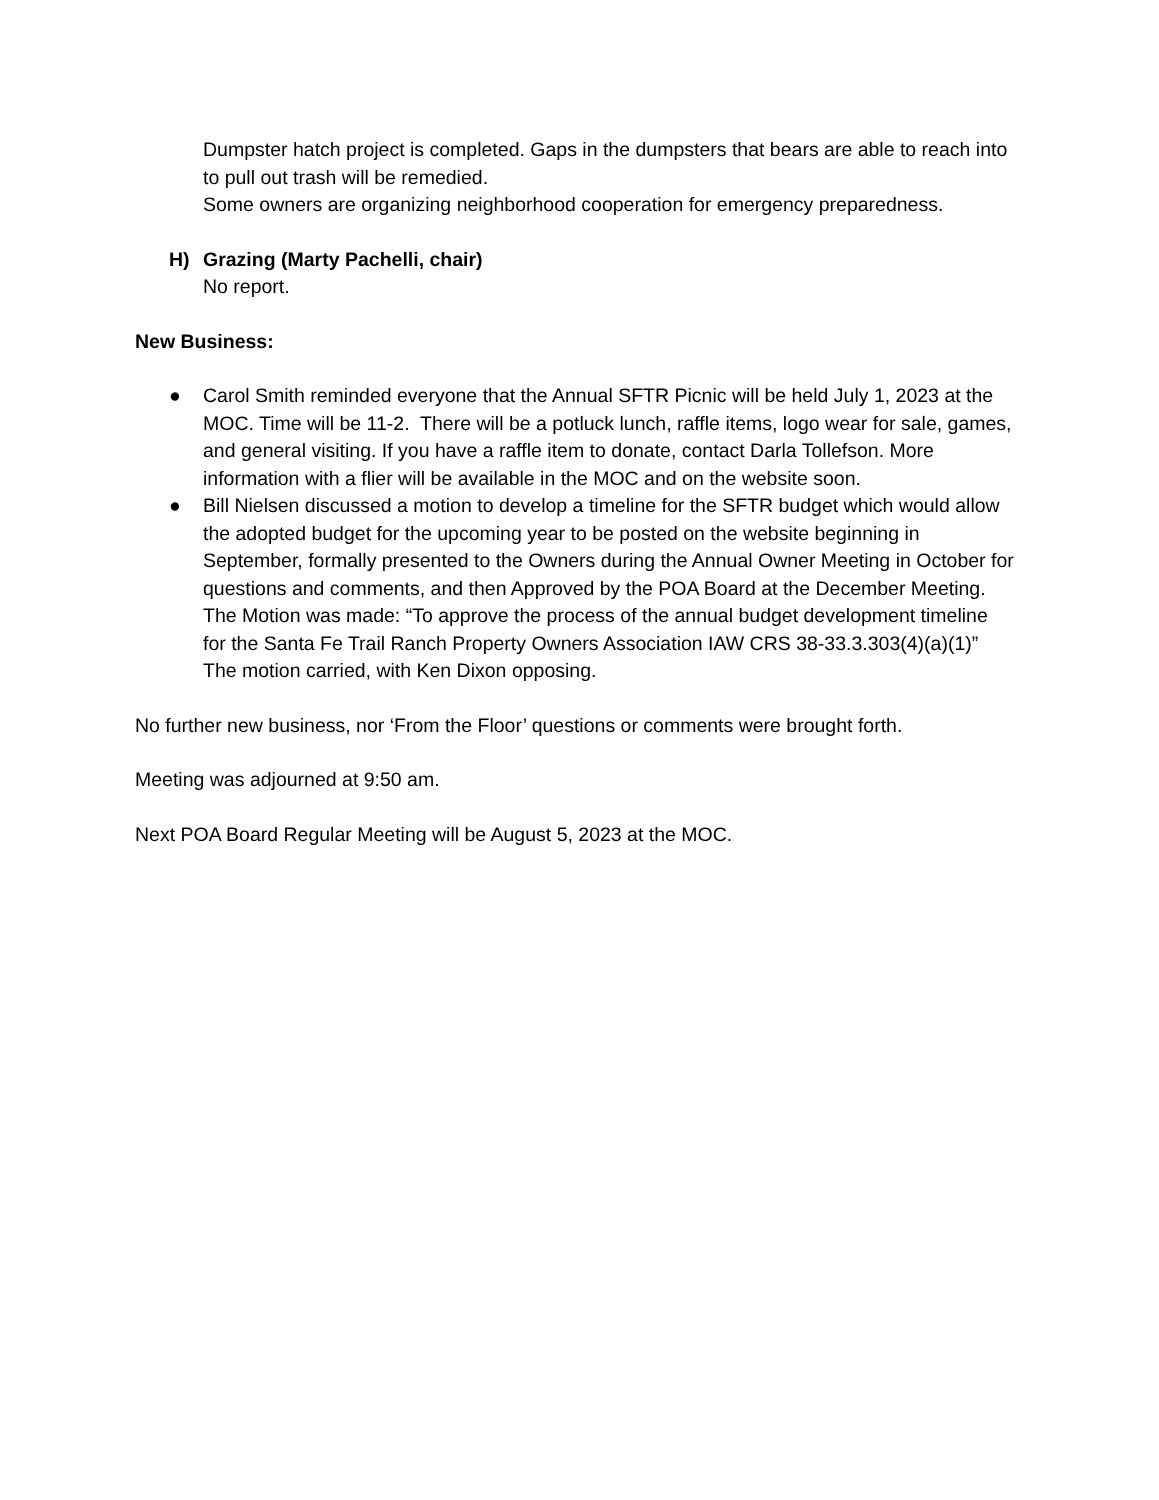Dumpster hatch project is completed. Gaps in the dumpsters that bears are able to reach into to pull out trash will be remedied.
Some owners are organizing neighborhood cooperation for emergency preparedness.
H) Grazing (Marty Pachelli, chair)
No report.
New Business:
● Carol Smith reminded everyone that the Annual SFTR Picnic will be held July 1, 2023 at the MOC. Time will be 11-2. There will be a potluck lunch, raffle items, logo wear for sale, games, and general visiting. If you have a raffle item to donate, contact Darla Tollefson. More information with a flier will be available in the MOC and on the website soon.
● Bill Nielsen discussed a motion to develop a timeline for the SFTR budget which would allow the adopted budget for the upcoming year to be posted on the website beginning in September, formally presented to the Owners during the Annual Owner Meeting in October for questions and comments, and then Approved by the POA Board at the December Meeting.
The Motion was made: “To approve the process of the annual budget development timeline for the Santa Fe Trail Ranch Property Owners Association IAW CRS 38-33.3.303(4)(a)(1)”
The motion carried, with Ken Dixon opposing.
No further new business, nor ‘From the Floor’ questions or comments were brought forth.
Meeting was adjourned at 9:50 am.
Next POA Board Regular Meeting will be August 5, 2023 at the MOC.